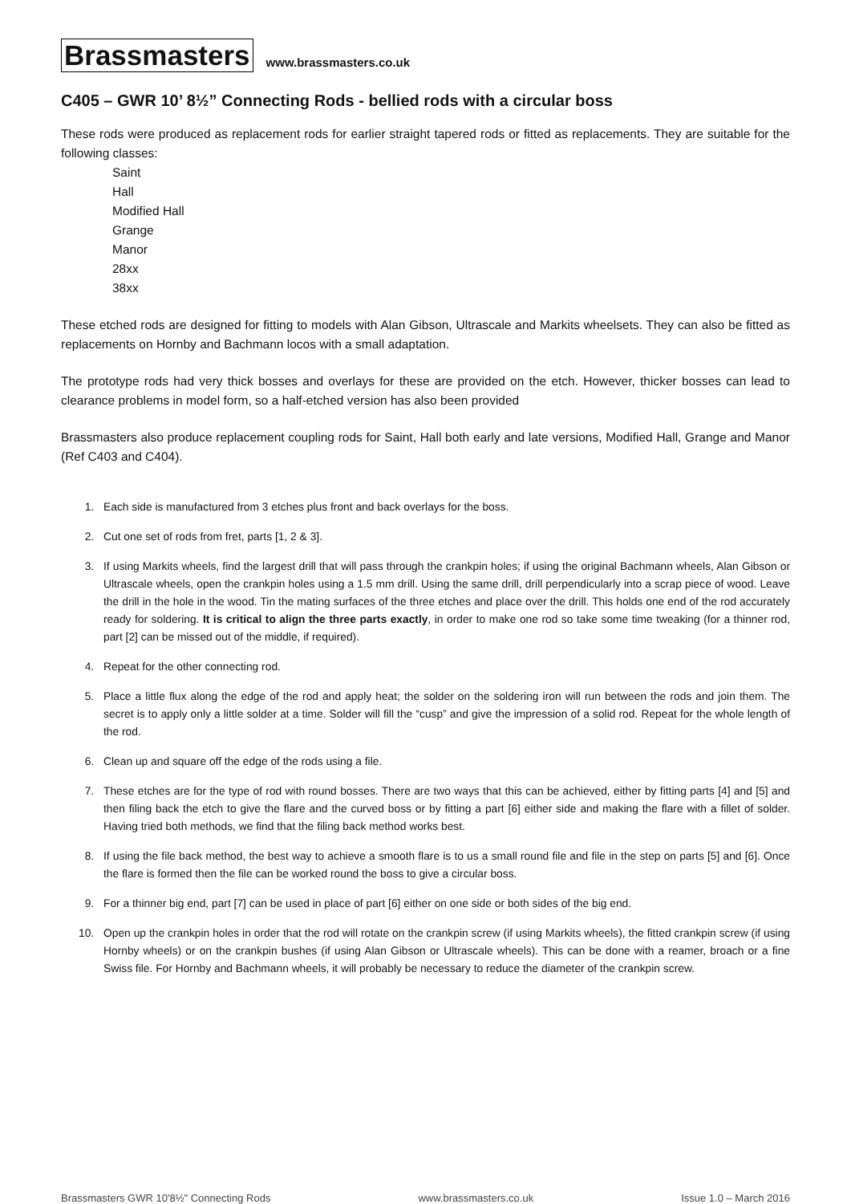Brassmasters www.brassmasters.co.uk
C405 – GWR 10’ 8½” Connecting Rods - bellied rods with a circular boss
These rods were produced as replacement rods for earlier straight tapered rods or fitted as replacements. They are suitable for the following classes:
Saint
Hall
Modified Hall
Grange
Manor
28xx
38xx
These etched rods are designed for fitting to models with Alan Gibson, Ultrascale and Markits wheelsets. They can also be fitted as replacements on Hornby and Bachmann locos with a small adaptation.
The prototype rods had very thick bosses and overlays for these are provided on the etch. However, thicker bosses can lead to clearance problems in model form, so a half-etched version has also been provided
Brassmasters also produce replacement coupling rods for Saint, Hall both early and late versions, Modified Hall, Grange and Manor (Ref C403 and C404).
1. Each side is manufactured from 3 etches plus front and back overlays for the boss.
2. Cut one set of rods from fret, parts [1, 2 & 3].
3. If using Markits wheels, find the largest drill that will pass through the crankpin holes; if using the original Bachmann wheels, Alan Gibson or Ultrascale wheels, open the crankpin holes using a 1.5 mm drill. Using the same drill, drill perpendicularly into a scrap piece of wood. Leave the drill in the hole in the wood. Tin the mating surfaces of the three etches and place over the drill. This holds one end of the rod accurately ready for soldering. It is critical to align the three parts exactly, in order to make one rod so take some time tweaking (for a thinner rod, part [2] can be missed out of the middle, if required).
4. Repeat for the other connecting rod.
5. Place a little flux along the edge of the rod and apply heat; the solder on the soldering iron will run between the rods and join them. The secret is to apply only a little solder at a time. Solder will fill the “cusp” and give the impression of a solid rod. Repeat for the whole length of the rod.
6. Clean up and square off the edge of the rods using a file.
7. These etches are for the type of rod with round bosses. There are two ways that this can be achieved, either by fitting parts [4] and [5] and then filing back the etch to give the flare and the curved boss or by fitting a part [6] either side and making the flare with a fillet of solder. Having tried both methods, we find that the filing back method works best.
8. If using the file back method, the best way to achieve a smooth flare is to us a small round file and file in the step on parts [5] and [6]. Once the flare is formed then the file can be worked round the boss to give a circular boss.
9. For a thinner big end, part [7] can be used in place of part [6] either on one side or both sides of the big end.
10. Open up the crankpin holes in order that the rod will rotate on the crankpin screw (if using Markits wheels), the fitted crankpin screw (if using Hornby wheels) or on the crankpin bushes (if using Alan Gibson or Ultrascale wheels). This can be done with a reamer, broach or a fine Swiss file. For Hornby and Bachmann wheels, it will probably be necessary to reduce the diameter of the crankpin screw.
Brassmasters GWR 10'8½" Connecting Rods www.brassmasters.co.uk Issue 1.0 – March 2016